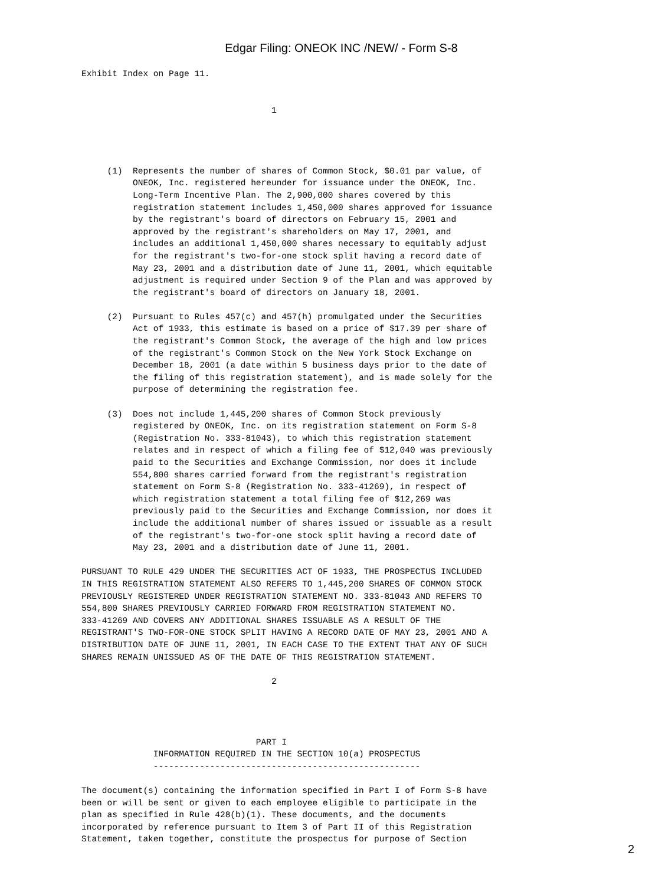Edgar Filing: ONEOK INC /NEW/ - Form S-8
Exhibit Index on Page 11.


                                     1




     (1)  Represents the number of shares of Common Stock, $0.01 par value, of
          ONEOK, Inc. registered hereunder for issuance under the ONEOK, Inc.
          Long-Term Incentive Plan. The 2,900,000 shares covered by this
          registration statement includes 1,450,000 shares approved for issuance
          by the registrant's board of directors on February 15, 2001 and
          approved by the registrant's shareholders on May 17, 2001, and
          includes an additional 1,450,000 shares necessary to equitably adjust
          for the registrant's two-for-one stock split having a record date of
          May 23, 2001 and a distribution date of June 11, 2001, which equitable
          adjustment is required under Section 9 of the Plan and was approved by
          the registrant's board of directors on January 18, 2001.

     (2)  Pursuant to Rules 457(c) and 457(h) promulgated under the Securities
          Act of 1933, this estimate is based on a price of $17.39 per share of
          the registrant's Common Stock, the average of the high and low prices
          of the registrant's Common Stock on the New York Stock Exchange on
          December 18, 2001 (a date within 5 business days prior to the date of
          the filing of this registration statement), and is made solely for the
          purpose of determining the registration fee.

     (3)  Does not include 1,445,200 shares of Common Stock previously
          registered by ONEOK, Inc. on its registration statement on Form S-8
          (Registration No. 333-81043), to which this registration statement
          relates and in respect of which a filing fee of $12,040 was previously
          paid to the Securities and Exchange Commission, nor does it include
          554,800 shares carried forward from the registrant's registration
          statement on Form S-8 (Registration No. 333-41269), in respect of
          which registration statement a total filing fee of $12,269 was
          previously paid to the Securities and Exchange Commission, nor does it
          include the additional number of shares issued or issuable as a result
          of the registrant's two-for-one stock split having a record date of
          May 23, 2001 and a distribution date of June 11, 2001.

PURSUANT TO RULE 429 UNDER THE SECURITIES ACT OF 1933, THE PROSPECTUS INCLUDED
IN THIS REGISTRATION STATEMENT ALSO REFERS TO 1,445,200 SHARES OF COMMON STOCK
PREVIOUSLY REGISTERED UNDER REGISTRATION STATEMENT NO. 333-81043 AND REFERS TO
554,800 SHARES PREVIOUSLY CARRIED FORWARD FROM REGISTRATION STATEMENT NO.
333-41269 AND COVERS ANY ADDITIONAL SHARES ISSUABLE AS A RESULT OF THE
REGISTRANT'S TWO-FOR-ONE STOCK SPLIT HAVING A RECORD DATE OF MAY 23, 2001 AND A
DISTRIBUTION DATE OF JUNE 11, 2001, IN EACH CASE TO THE EXTENT THAT ANY OF SUCH
SHARES REMAIN UNISSUED AS OF THE DATE OF THIS REGISTRATION STATEMENT.

                                     2




                                  PART I
              INFORMATION REQUIRED IN THE SECTION 10(a) PROSPECTUS
              ----------------------------------------------------

The document(s) containing the information specified in Part I of Form S-8 have
been or will be sent or given to each employee eligible to participate in the
plan as specified in Rule 428(b)(1). These documents, and the documents
incorporated by reference pursuant to Item 3 of Part II of this Registration
Statement, taken together, constitute the prospectus for purpose of Section
2